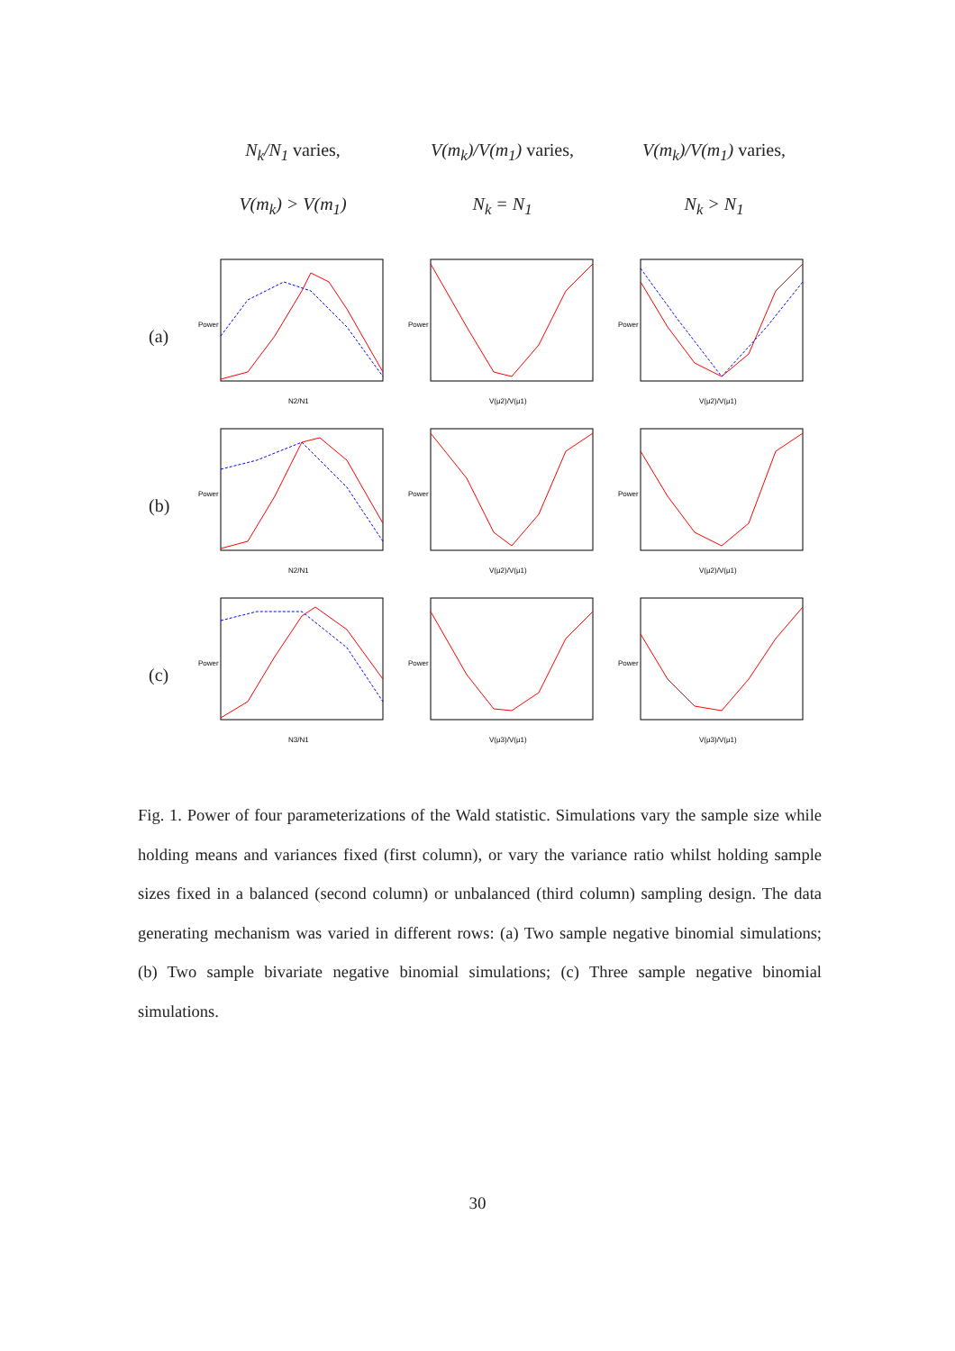N<sub>k</sub>/N<sub>1</sub> varies,
V(m<sub>k</sub>)/V(m<sub>1</sub>) varies,
V(m<sub>k</sub>)/V(m<sub>1</sub>) varies,
V(m<sub>k</sub>) > V(m<sub>1</sub>)
N<sub>k</sub> = N<sub>1</sub>
N<sub>k</sub> > N<sub>1</sub>
(a)
Power
N2/N1
Power
V(μ2)/V(μ1)
Power
V(μ2)/V(μ1)
(b)
Power
N2/N1
Power
V(μ2)/V(μ1)
Power
V(μ2)/V(μ1)
(c)
Power
N3/N1
Power
V(μ3)/V(μ1)
Power
V(μ3)/V(μ1)
Fig. 1. Power of four parameterizations of the Wald statistic. Simulations vary the sample size while holding means and variances fixed (first column), or vary the variance ratio whilst holding sample sizes fixed in a balanced (second column) or unbalanced (third column) sampling design. The data generating mechanism was varied in different rows: (a) Two sample negative binomial simulations; (b) Two sample bivariate negative binomial simulations; (c) Three sample negative binomial simulations.
30